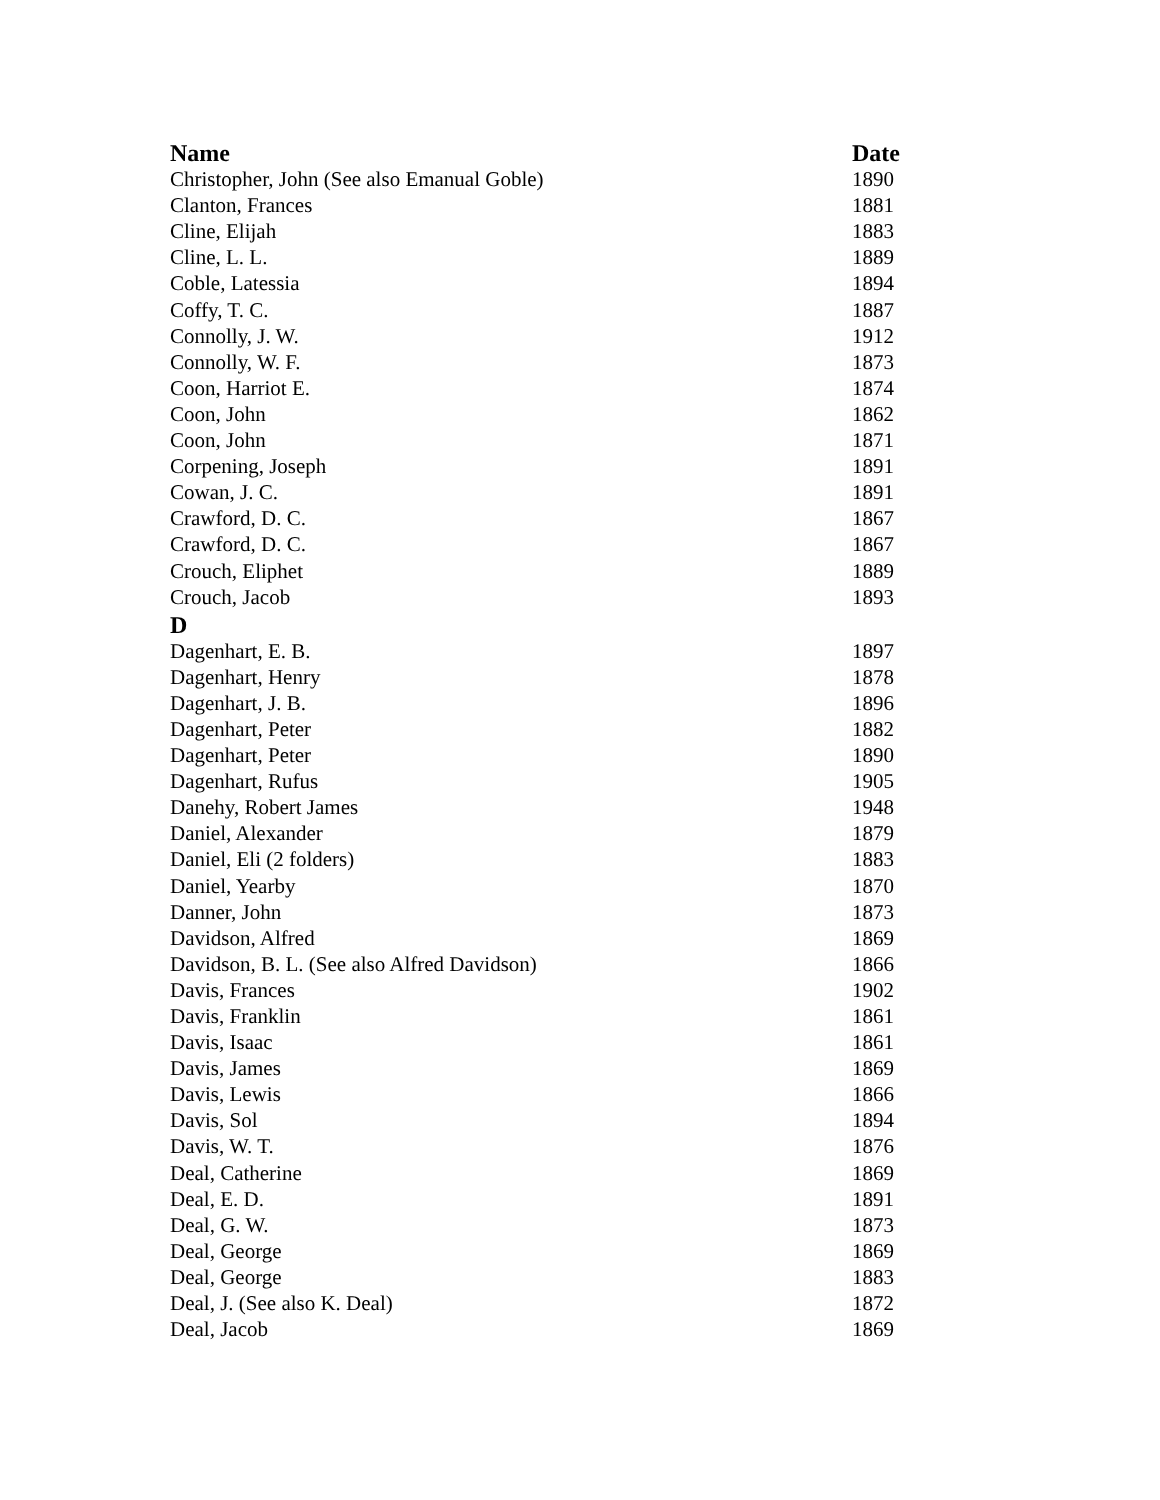| Name | Date |
| --- | --- |
| Christopher, John (See also Emanual Goble) | 1890 |
| Clanton, Frances | 1881 |
| Cline, Elijah | 1883 |
| Cline, L. L. | 1889 |
| Coble, Latessia | 1894 |
| Coffy, T. C. | 1887 |
| Connolly, J. W. | 1912 |
| Connolly, W. F. | 1873 |
| Coon, Harriot E. | 1874 |
| Coon, John | 1862 |
| Coon, John | 1871 |
| Corpening, Joseph | 1891 |
| Cowan, J. C. | 1891 |
| Crawford, D. C. | 1867 |
| Crawford, D. C. | 1867 |
| Crouch, Eliphet | 1889 |
| Crouch, Jacob | 1893 |
| D | |
| Dagenhart, E. B. | 1897 |
| Dagenhart, Henry | 1878 |
| Dagenhart, J. B. | 1896 |
| Dagenhart, Peter | 1882 |
| Dagenhart, Peter | 1890 |
| Dagenhart, Rufus | 1905 |
| Danehy, Robert James | 1948 |
| Daniel, Alexander | 1879 |
| Daniel, Eli (2 folders) | 1883 |
| Daniel, Yearby | 1870 |
| Danner, John | 1873 |
| Davidson, Alfred | 1869 |
| Davidson, B. L. (See also Alfred Davidson) | 1866 |
| Davis, Frances | 1902 |
| Davis, Franklin | 1861 |
| Davis, Isaac | 1861 |
| Davis, James | 1869 |
| Davis, Lewis | 1866 |
| Davis, Sol | 1894 |
| Davis, W. T. | 1876 |
| Deal, Catherine | 1869 |
| Deal, E. D. | 1891 |
| Deal, G. W. | 1873 |
| Deal, George | 1869 |
| Deal, George | 1883 |
| Deal, J. (See also K. Deal) | 1872 |
| Deal, Jacob | 1869 |